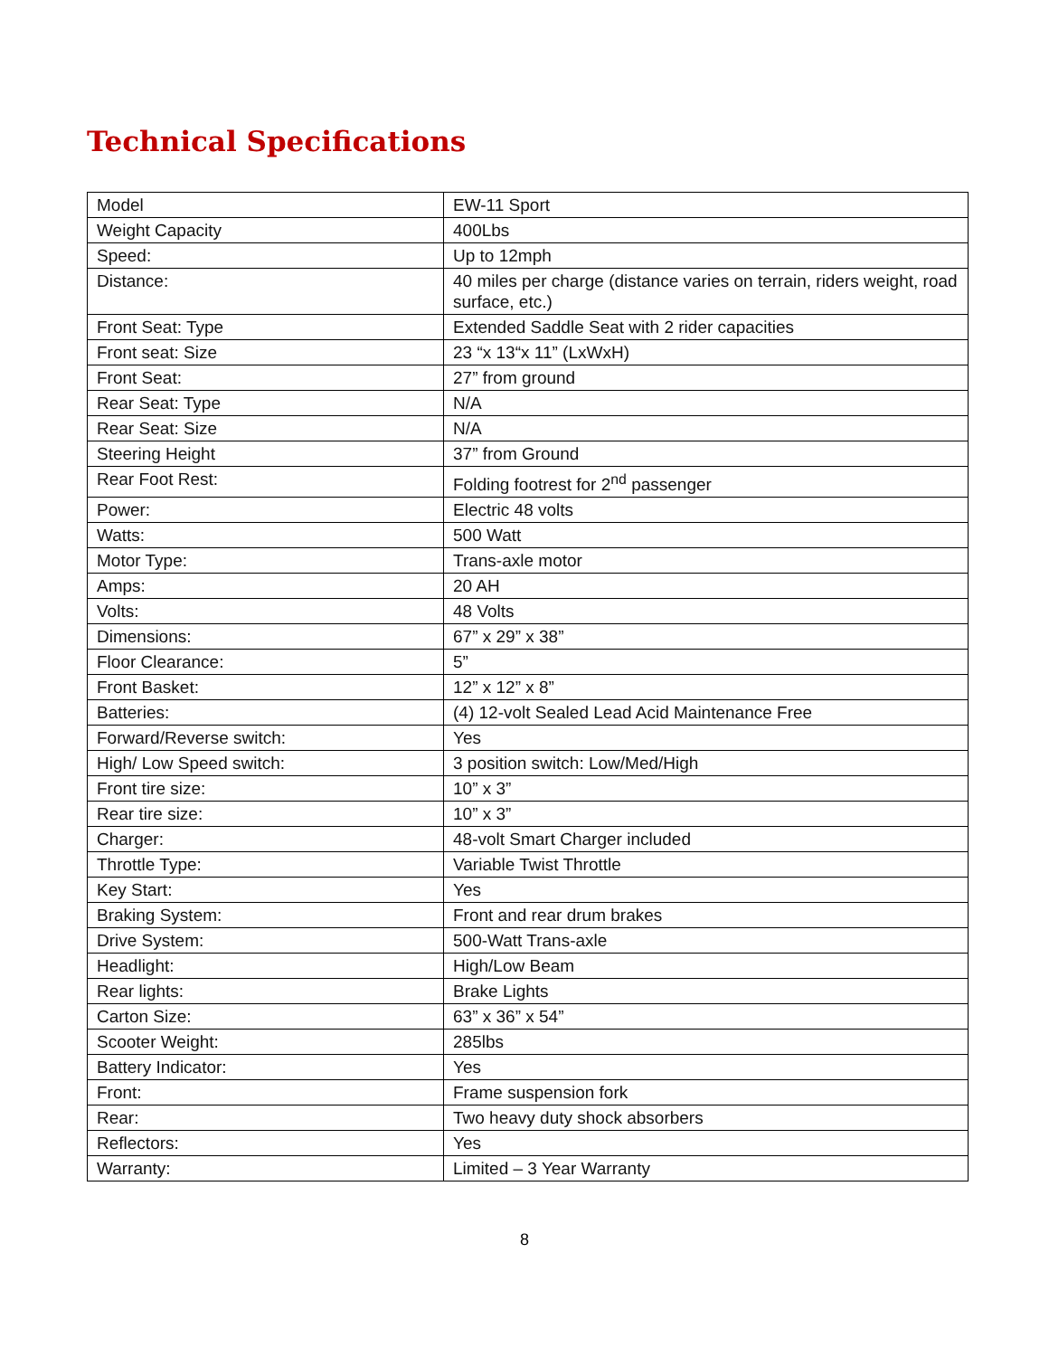Technical Specifications
| Model | EW-11 Sport |
| Weight Capacity | 400Lbs |
| Speed: | Up to 12mph |
| Distance: | 40 miles per charge (distance varies on terrain, riders weight, road surface, etc.) |
| Front Seat: Type | Extended Saddle Seat with 2 rider capacities |
| Front seat: Size | 23 “x 13“x 11” (LxWxH) |
| Front Seat: | 27” from ground |
| Rear Seat: Type | N/A |
| Rear Seat: Size | N/A |
| Steering Height | 37” from Ground |
| Rear Foot Rest: | Folding footrest for 2<sup>nd</sup> passenger |
| Power: | Electric 48 volts |
| Watts: | 500 Watt |
| Motor Type: | Trans-axle motor |
| Amps: | 20 AH |
| Volts: | 48 Volts |
| Dimensions: | 67” x 29” x 38” |
| Floor Clearance: | 5” |
| Front Basket: | 12” x 12” x 8” |
| Batteries: | (4) 12-volt Sealed Lead Acid Maintenance Free |
| Forward/Reverse switch: | Yes |
| High/ Low Speed switch: | 3 position switch: Low/Med/High |
| Front tire size: | 10” x 3” |
| Rear tire size: | 10” x 3” |
| Charger: | 48-volt Smart Charger included |
| Throttle Type: | Variable Twist Throttle |
| Key Start: | Yes |
| Braking System: | Front and rear drum brakes |
| Drive System: | 500-Watt Trans-axle |
| Headlight: | High/Low Beam |
| Rear lights: | Brake Lights |
| Carton Size: | 63” x 36” x 54” |
| Scooter Weight: | 285lbs |
| Battery Indicator: | Yes |
| Front: | Frame suspension fork |
| Rear: | Two heavy duty shock absorbers |
| Reflectors: | Yes |
| Warranty: | Limited – 3 Year Warranty |
8